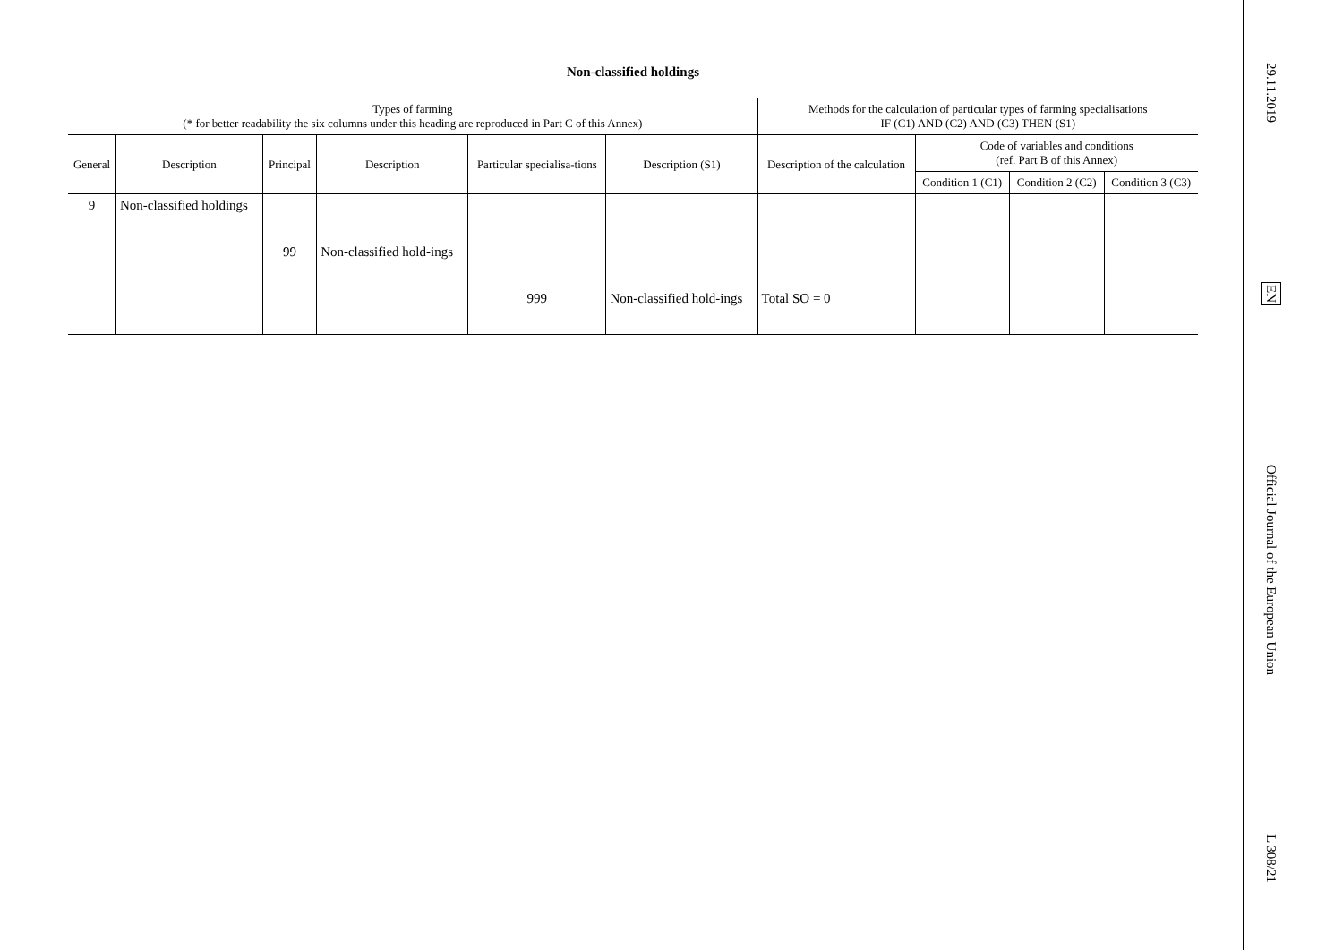Non-classified holdings
| Types of farming (* for better readability the six columns under this heading are reproduced in Part C of this Annex) | | | | | | Methods for the calculation of particular types of farming specialisations IF (C1) AND (C2) AND (C3) THEN (S1) | | | |
| --- | --- | --- | --- | --- | --- | --- | --- | --- | --- |
| General | Description | Principal | Description | Particular specialisa-tions | Description (S1) | Description of the calculation | Code of variables and conditions (ref. Part B of this Annex) | | |
| | | | | | | | Condition 1 (C1) | Condition 2 (C2) | Condition 3 (C3) |
| 9 | Non-classified holdings | | | | | | | | |
| | | 99 | Non-classified hold-ings | | | | | | |
| | | | | 999 | Non-classified hold-ings | Total SO = 0 | | | |
29.11.2019
EN
Official Journal of the European Union
L 308/21